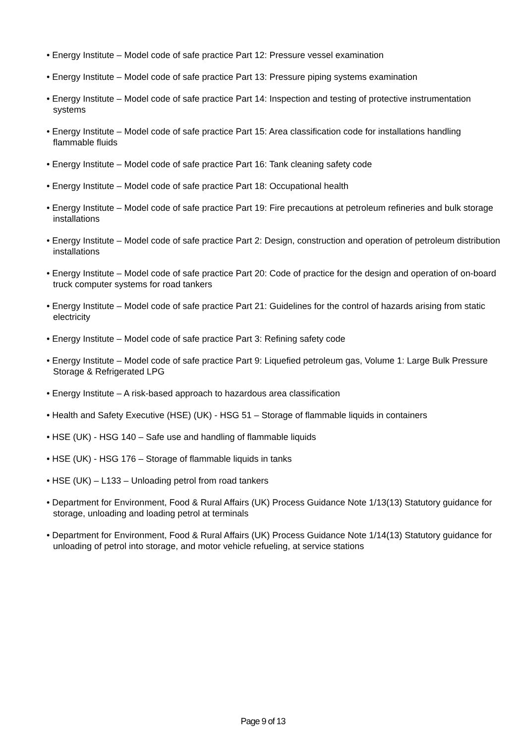• Energy Institute – Model code of safe practice Part 12: Pressure vessel examination
• Energy Institute – Model code of safe practice Part 13: Pressure piping systems examination
• Energy Institute – Model code of safe practice Part 14: Inspection and testing of protective instrumentation systems
• Energy Institute – Model code of safe practice Part 15: Area classification code for installations handling flammable fluids
• Energy Institute – Model code of safe practice Part 16: Tank cleaning safety code
• Energy Institute – Model code of safe practice Part 18: Occupational health
• Energy Institute – Model code of safe practice Part 19: Fire precautions at petroleum refineries and bulk storage installations
• Energy Institute – Model code of safe practice Part 2: Design, construction and operation of petroleum distribution installations
• Energy Institute – Model code of safe practice Part 20: Code of practice for the design and operation of on-board truck computer systems for road tankers
• Energy Institute – Model code of safe practice Part 21: Guidelines for the control of hazards arising from static electricity
• Energy Institute – Model code of safe practice Part 3: Refining safety code
• Energy Institute – Model code of safe practice Part 9: Liquefied petroleum gas, Volume 1: Large Bulk Pressure Storage & Refrigerated LPG
• Energy Institute – A risk-based approach to hazardous area classification
• Health and Safety Executive (HSE) (UK) - HSG 51 – Storage of flammable liquids in containers
• HSE (UK) - HSG 140 – Safe use and handling of flammable liquids
• HSE (UK) - HSG 176 – Storage of flammable liquids in tanks
• HSE (UK) – L133 – Unloading petrol from road tankers
• Department for Environment, Food & Rural Affairs (UK) Process Guidance Note 1/13(13) Statutory guidance for storage, unloading and loading petrol at terminals
• Department for Environment, Food & Rural Affairs (UK) Process Guidance Note 1/14(13) Statutory guidance for unloading of petrol into storage, and motor vehicle refueling, at service stations
Page 9 of 13